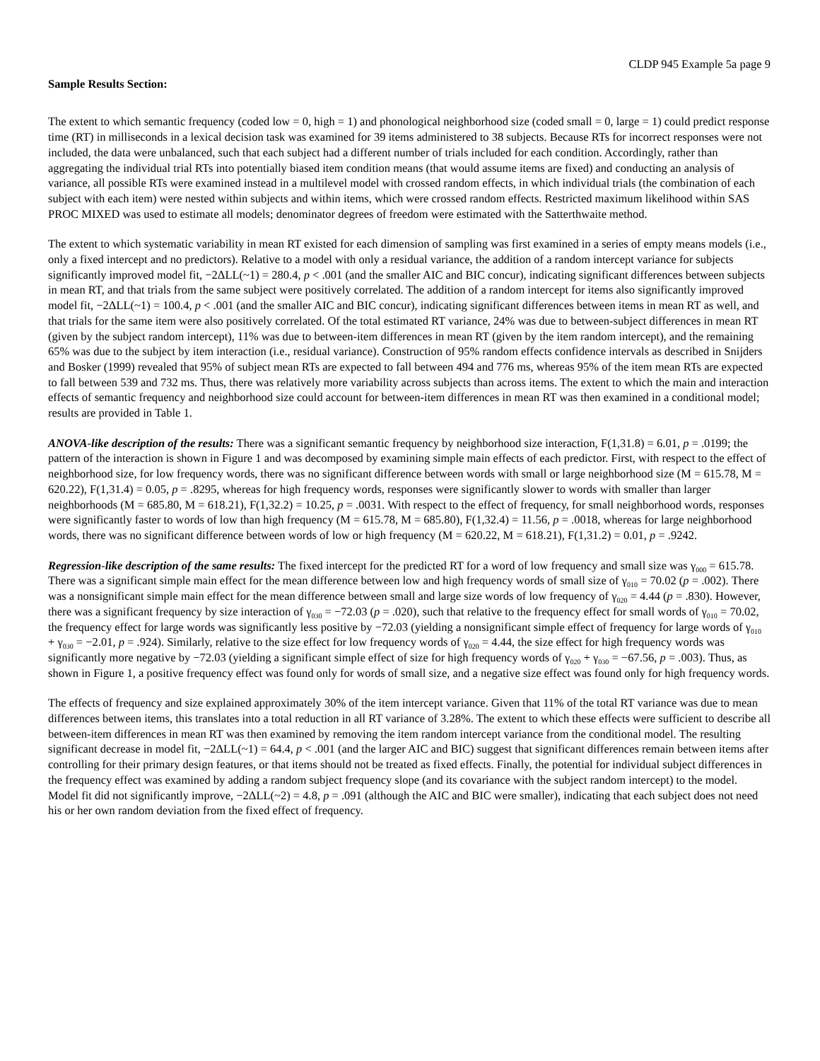CLDP 945 Example 5a page 9
Sample Results Section:
The extent to which semantic frequency (coded low = 0, high = 1) and phonological neighborhood size (coded small = 0, large = 1) could predict response time (RT) in milliseconds in a lexical decision task was examined for 39 items administered to 38 subjects. Because RTs for incorrect responses were not included, the data were unbalanced, such that each subject had a different number of trials included for each condition. Accordingly, rather than aggregating the individual trial RTs into potentially biased item condition means (that would assume items are fixed) and conducting an analysis of variance, all possible RTs were examined instead in a multilevel model with crossed random effects, in which individual trials (the combination of each subject with each item) were nested within subjects and within items, which were crossed random effects. Restricted maximum likelihood within SAS PROC MIXED was used to estimate all models; denominator degrees of freedom were estimated with the Satterthwaite method.
The extent to which systematic variability in mean RT existed for each dimension of sampling was first examined in a series of empty means models (i.e., only a fixed intercept and no predictors). Relative to a model with only a residual variance, the addition of a random intercept variance for subjects significantly improved model fit, −2ΔLL(~1) = 280.4, p < .001 (and the smaller AIC and BIC concur), indicating significant differences between subjects in mean RT, and that trials from the same subject were positively correlated. The addition of a random intercept for items also significantly improved model fit, −2ΔLL(~1) = 100.4, p < .001 (and the smaller AIC and BIC concur), indicating significant differences between items in mean RT as well, and that trials for the same item were also positively correlated. Of the total estimated RT variance, 24% was due to between-subject differences in mean RT (given by the subject random intercept), 11% was due to between-item differences in mean RT (given by the item random intercept), and the remaining 65% was due to the subject by item interaction (i.e., residual variance). Construction of 95% random effects confidence intervals as described in Snijders and Bosker (1999) revealed that 95% of subject mean RTs are expected to fall between 494 and 776 ms, whereas 95% of the item mean RTs are expected to fall between 539 and 732 ms. Thus, there was relatively more variability across subjects than across items. The extent to which the main and interaction effects of semantic frequency and neighborhood size could account for between-item differences in mean RT was then examined in a conditional model; results are provided in Table 1.
ANOVA-like description of the results: There was a significant semantic frequency by neighborhood size interaction, F(1,31.8) = 6.01, p = .0199; the pattern of the interaction is shown in Figure 1 and was decomposed by examining simple main effects of each predictor. First, with respect to the effect of neighborhood size, for low frequency words, there was no significant difference between words with small or large neighborhood size (M = 615.78, M = 620.22), F(1,31.4) = 0.05, p = .8295, whereas for high frequency words, responses were significantly slower to words with smaller than larger neighborhoods (M = 685.80, M = 618.21), F(1,32.2) = 10.25, p = .0031. With respect to the effect of frequency, for small neighborhood words, responses were significantly faster to words of low than high frequency (M = 615.78, M = 685.80), F(1,32.4) = 11.56, p = .0018, whereas for large neighborhood words, there was no significant difference between words of low or high frequency (M = 620.22, M = 618.21), F(1,31.2) = 0.01, p = .9242.
Regression-like description of the same results: The fixed intercept for the predicted RT for a word of low frequency and small size was γ<sub>000</sub> = 615.78. There was a significant simple main effect for the mean difference between low and high frequency words of small size of γ<sub>010</sub> = 70.02 (p = .002). There was a nonsignificant simple main effect for the mean difference between small and large size words of low frequency of γ<sub>020</sub> = 4.44 (p = .830). However, there was a significant frequency by size interaction of γ<sub>030</sub> = −72.03 (p = .020), such that relative to the frequency effect for small words of γ<sub>010</sub> = 70.02, the frequency effect for large words was significantly less positive by −72.03 (yielding a nonsignificant simple effect of frequency for large words of γ<sub>010</sub> + γ<sub>030</sub> = −2.01, p = .924). Similarly, relative to the size effect for low frequency words of γ<sub>020</sub> = 4.44, the size effect for high frequency words was significantly more negative by −72.03 (yielding a significant simple effect of size for high frequency words of γ<sub>020</sub> + γ<sub>030</sub> = −67.56, p = .003). Thus, as shown in Figure 1, a positive frequency effect was found only for words of small size, and a negative size effect was found only for high frequency words.
The effects of frequency and size explained approximately 30% of the item intercept variance. Given that 11% of the total RT variance was due to mean differences between items, this translates into a total reduction in all RT variance of 3.28%. The extent to which these effects were sufficient to describe all between-item differences in mean RT was then examined by removing the item random intercept variance from the conditional model. The resulting significant decrease in model fit, −2ΔLL(~1) = 64.4, p < .001 (and the larger AIC and BIC) suggest that significant differences remain between items after controlling for their primary design features, or that items should not be treated as fixed effects. Finally, the potential for individual subject differences in the frequency effect was examined by adding a random subject frequency slope (and its covariance with the subject random intercept) to the model. Model fit did not significantly improve, −2ΔLL(~2) = 4.8, p = .091 (although the AIC and BIC were smaller), indicating that each subject does not need his or her own random deviation from the fixed effect of frequency.